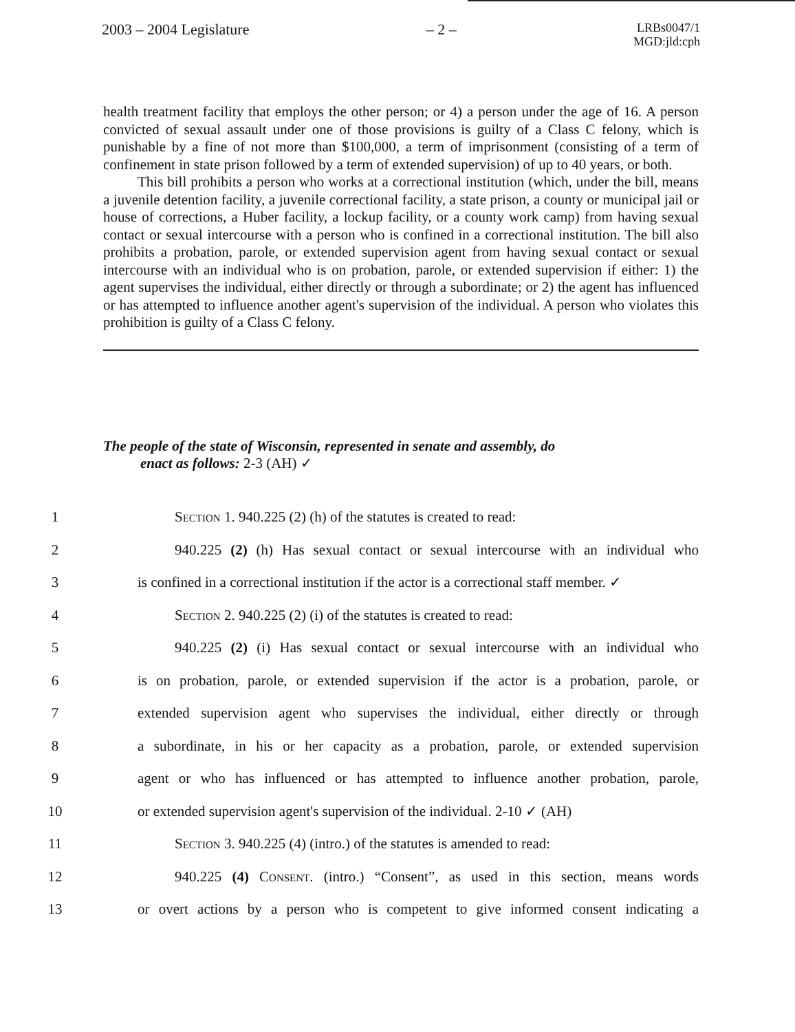2003 – 2004 Legislature – 2 – LRBs0047/1
MGD:jld:cph
health treatment facility that employs the other person; or 4) a person under the age of 16. A person convicted of sexual assault under one of those provisions is guilty of a Class C felony, which is punishable by a fine of not more than $100,000, a term of imprisonment (consisting of a term of confinement in state prison followed by a term of extended supervision) of up to 40 years, or both.
This bill prohibits a person who works at a correctional institution (which, under the bill, means a juvenile detention facility, a juvenile correctional facility, a state prison, a county or municipal jail or house of corrections, a Huber facility, a lockup facility, or a county work camp) from having sexual contact or sexual intercourse with a person who is confined in a correctional institution. The bill also prohibits a probation, parole, or extended supervision agent from having sexual contact or sexual intercourse with an individual who is on probation, parole, or extended supervision if either: 1) the agent supervises the individual, either directly or through a subordinate; or 2) the agent has influenced or has attempted to influence another agent's supervision of the individual. A person who violates this prohibition is guilty of a Class C felony.
The people of the state of Wisconsin, represented in senate and assembly, do
enact as follows: 2-3 (AH) ✓
1 Section 1. 940.225 (2) (h) of the statutes is created to read:
2 940.225 (2) (h) Has sexual contact or sexual intercourse with an individual who
3 is confined in a correctional institution if the actor is a correctional staff member. ✓
4 Section 2. 940.225 (2) (i) of the statutes is created to read:
5 940.225 (2) (i) Has sexual contact or sexual intercourse with an individual who
6 is on probation, parole, or extended supervision if the actor is a probation, parole, or
7 extended supervision agent who supervises the individual, either directly or through
8 a subordinate, in his or her capacity as a probation, parole, or extended supervision
9 agent or who has influenced or has attempted to influence another probation, parole,
10 or extended supervision agent's supervision of the individual. 2-10 ✓ (AH)
11 Section 3. 940.225 (4) (intro.) of the statutes is amended to read:
12 940.225 (4) Consent. (intro.) “Consent”, as used in this section, means words
13 or overt actions by a person who is competent to give informed consent indicating a